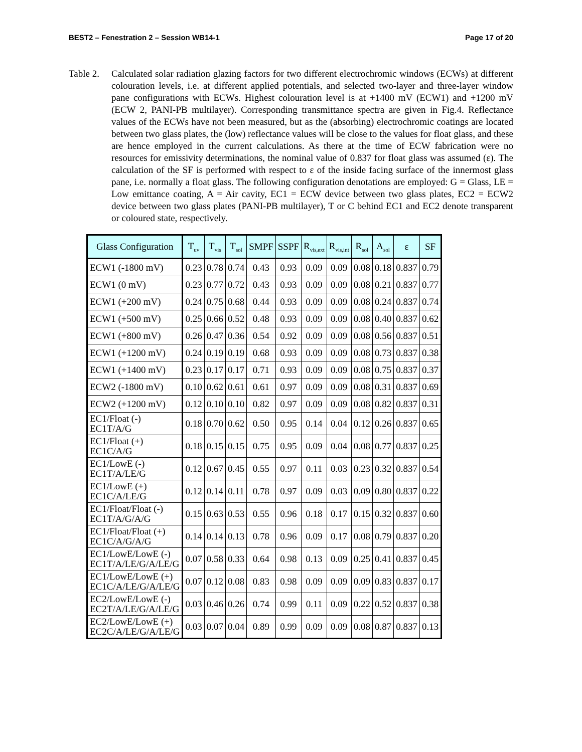BEST2 – Fenestration 2 – Session WB14-1 Page 17 of 20
Table 2.
Calculated solar radiation glazing factors for two different electrochromic windows (ECWs) at different colouration levels, i.e. at different applied potentials, and selected two-layer and three-layer window pane configurations with ECWs. Highest colouration level is at +1400 mV (ECW1) and +1200 mV (ECW 2, PANI-PB multilayer). Corresponding transmittance spectra are given in Fig.4. Reflectance values of the ECWs have not been measured, but as the (absorbing) electrochromic coatings are located between two glass plates, the (low) reflectance values will be close to the values for float glass, and these are hence employed in the current calculations. As there at the time of ECW fabrication were no resources for emissivity determinations, the nominal value of 0.837 for float glass was assumed (ε). The calculation of the SF is performed with respect to ε of the inside facing surface of the innermost glass pane, i.e. normally a float glass. The following configuration denotations are employed: G = Glass, LE = Low emittance coating, A = Air cavity, EC1 = ECW device between two glass plates, EC2 = ECW2 device between two glass plates (PANI-PB multilayer), T or C behind EC1 and EC2 denote transparent or coloured state, respectively.
| Glass Configuration | T<sub>uv</sub> | T<sub>vis</sub> | T<sub>sol</sub> | SMPF | SSPF | R<sub>vis,ext</sub> | R<sub>vis,int</sub> | R<sub>sol</sub> | A<sub>sol</sub> | ε | SF |
| --- | --- | --- | --- | --- | --- | --- | --- | --- | --- | --- | --- |
| ECW1 (-1800 mV) | 0.23 | 0.78 | 0.74 | 0.43 | 0.93 | 0.09 | 0.09 | 0.08 | 0.18 | 0.837 | 0.79 |
| ECW1 (0 mV) | 0.23 | 0.77 | 0.72 | 0.43 | 0.93 | 0.09 | 0.09 | 0.08 | 0.21 | 0.837 | 0.77 |
| ECW1 (+200 mV) | 0.24 | 0.75 | 0.68 | 0.44 | 0.93 | 0.09 | 0.09 | 0.08 | 0.24 | 0.837 | 0.74 |
| ECW1 (+500 mV) | 0.25 | 0.66 | 0.52 | 0.48 | 0.93 | 0.09 | 0.09 | 0.08 | 0.40 | 0.837 | 0.62 |
| ECW1 (+800 mV) | 0.26 | 0.47 | 0.36 | 0.54 | 0.92 | 0.09 | 0.09 | 0.08 | 0.56 | 0.837 | 0.51 |
| ECW1 (+1200 mV) | 0.24 | 0.19 | 0.19 | 0.68 | 0.93 | 0.09 | 0.09 | 0.08 | 0.73 | 0.837 | 0.38 |
| ECW1 (+1400 mV) | 0.23 | 0.17 | 0.17 | 0.71 | 0.93 | 0.09 | 0.09 | 0.08 | 0.75 | 0.837 | 0.37 |
| ECW2 (-1800 mV) | 0.10 | 0.62 | 0.61 | 0.61 | 0.97 | 0.09 | 0.09 | 0.08 | 0.31 | 0.837 | 0.69 |
| ECW2 (+1200 mV) | 0.12 | 0.10 | 0.10 | 0.82 | 0.97 | 0.09 | 0.09 | 0.08 | 0.82 | 0.837 | 0.31 |
| EC1/Float (-) EC1T/A/G | 0.18 | 0.70 | 0.62 | 0.50 | 0.95 | 0.14 | 0.04 | 0.12 | 0.26 | 0.837 | 0.65 |
| EC1/Float (+) EC1C/A/G | 0.18 | 0.15 | 0.15 | 0.75 | 0.95 | 0.09 | 0.04 | 0.08 | 0.77 | 0.837 | 0.25 |
| EC1/LowE (-) EC1T/A/LE/G | 0.12 | 0.67 | 0.45 | 0.55 | 0.97 | 0.11 | 0.03 | 0.23 | 0.32 | 0.837 | 0.54 |
| EC1/LowE (+) EC1C/A/LE/G | 0.12 | 0.14 | 0.11 | 0.78 | 0.97 | 0.09 | 0.03 | 0.09 | 0.80 | 0.837 | 0.22 |
| EC1/Float/Float (-) EC1T/A/G/A/G | 0.15 | 0.63 | 0.53 | 0.55 | 0.96 | 0.18 | 0.17 | 0.15 | 0.32 | 0.837 | 0.60 |
| EC1/Float/Float (+) EC1C/A/G/A/G | 0.14 | 0.14 | 0.13 | 0.78 | 0.96 | 0.09 | 0.17 | 0.08 | 0.79 | 0.837 | 0.20 |
| EC1/LowE/LowE (-) EC1T/A/LE/G/A/LE/G | 0.07 | 0.58 | 0.33 | 0.64 | 0.98 | 0.13 | 0.09 | 0.25 | 0.41 | 0.837 | 0.45 |
| EC1/LowE/LowE (+) EC1C/A/LE/G/A/LE/G | 0.07 | 0.12 | 0.08 | 0.83 | 0.98 | 0.09 | 0.09 | 0.09 | 0.83 | 0.837 | 0.17 |
| EC2/LowE/LowE (-) EC2T/A/LE/G/A/LE/G | 0.03 | 0.46 | 0.26 | 0.74 | 0.99 | 0.11 | 0.09 | 0.22 | 0.52 | 0.837 | 0.38 |
| EC2/LowE/LowE (+) EC2C/A/LE/G/A/LE/G | 0.03 | 0.07 | 0.04 | 0.89 | 0.99 | 0.09 | 0.09 | 0.08 | 0.87 | 0.837 | 0.13 |